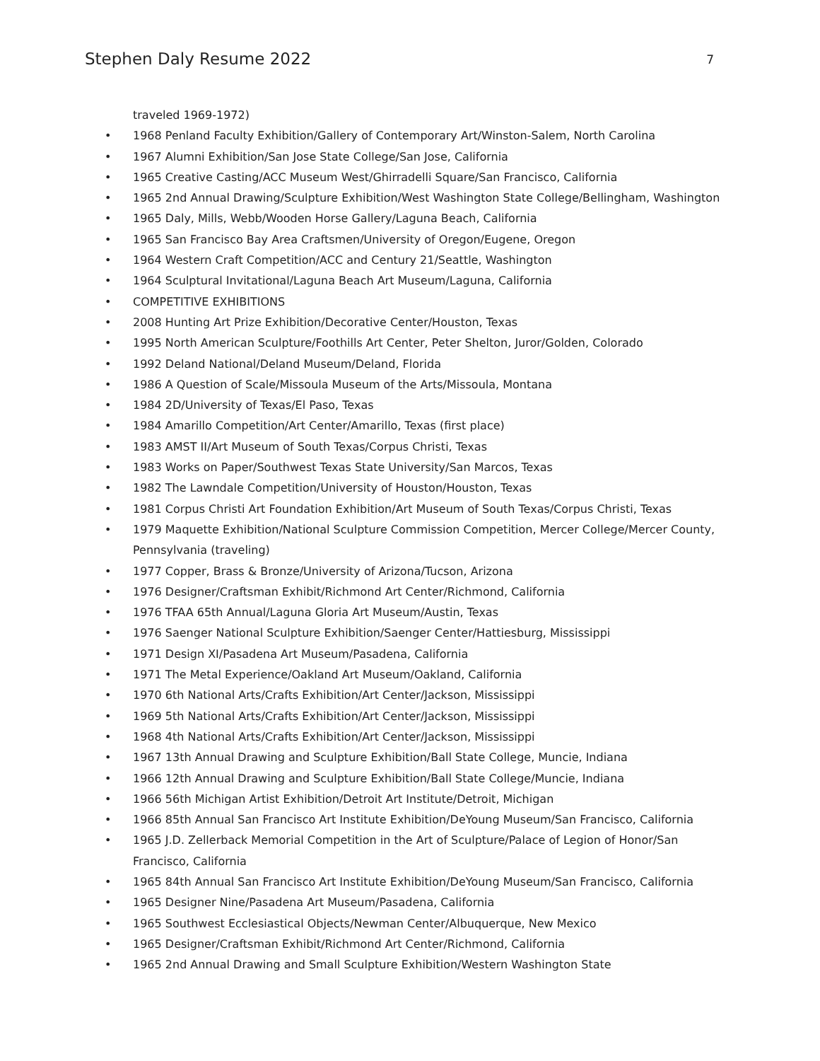Stephen Daly Resume 2022 7
traveled 1969-1972)
• 1968 Penland Faculty Exhibition/Gallery of Contemporary Art/Winston-Salem, North Carolina
• 1967 Alumni Exhibition/San Jose State College/San Jose, California
• 1965 Creative Casting/ACC Museum West/Ghirradelli Square/San Francisco, California
• 1965 2nd Annual Drawing/Sculpture Exhibition/West Washington State College/Bellingham, Washington
• 1965 Daly, Mills, Webb/Wooden Horse Gallery/Laguna Beach, California
• 1965 San Francisco Bay Area Craftsmen/University of Oregon/Eugene, Oregon
• 1964 Western Craft Competition/ACC and Century 21/Seattle, Washington
• 1964 Sculptural Invitational/Laguna Beach Art Museum/Laguna, California
• COMPETITIVE EXHIBITIONS
• 2008 Hunting Art Prize Exhibition/Decorative Center/Houston, Texas
• 1995 North American Sculpture/Foothills Art Center, Peter Shelton, Juror/Golden, Colorado
• 1992 Deland National/Deland Museum/Deland, Florida
• 1986 A Question of Scale/Missoula Museum of the Arts/Missoula, Montana
• 1984 2D/University of Texas/El Paso, Texas
• 1984 Amarillo Competition/Art Center/Amarillo, Texas (first place)
• 1983 AMST II/Art Museum of South Texas/Corpus Christi, Texas
• 1983 Works on Paper/Southwest Texas State University/San Marcos, Texas
• 1982 The Lawndale Competition/University of Houston/Houston, Texas
• 1981 Corpus Christi Art Foundation Exhibition/Art Museum of South Texas/Corpus Christi, Texas
• 1979 Maquette Exhibition/National Sculpture Commission Competition, Mercer College/Mercer County, Pennsylvania (traveling)
• 1977 Copper, Brass & Bronze/University of Arizona/Tucson, Arizona
• 1976 Designer/Craftsman Exhibit/Richmond Art Center/Richmond, California
• 1976 TFAA 65th Annual/Laguna Gloria Art Museum/Austin, Texas
• 1976 Saenger National Sculpture Exhibition/Saenger Center/Hattiesburg, Mississippi
• 1971 Design XI/Pasadena Art Museum/Pasadena, California
• 1971 The Metal Experience/Oakland Art Museum/Oakland, California
• 1970 6th National Arts/Crafts Exhibition/Art Center/Jackson, Mississippi
• 1969 5th National Arts/Crafts Exhibition/Art Center/Jackson, Mississippi
• 1968 4th National Arts/Crafts Exhibition/Art Center/Jackson, Mississippi
• 1967 13th Annual Drawing and Sculpture Exhibition/Ball State College, Muncie, Indiana
• 1966 12th Annual Drawing and Sculpture Exhibition/Ball State College/Muncie, Indiana
• 1966 56th Michigan Artist Exhibition/Detroit Art Institute/Detroit, Michigan
• 1966 85th Annual San Francisco Art Institute Exhibition/DeYoung Museum/San Francisco, California
• 1965 J.D. Zellerback Memorial Competition in the Art of Sculpture/Palace of Legion of Honor/San Francisco, California
• 1965 84th Annual San Francisco Art Institute Exhibition/DeYoung Museum/San Francisco, California
• 1965 Designer Nine/Pasadena Art Museum/Pasadena, California
• 1965 Southwest Ecclesiastical Objects/Newman Center/Albuquerque, New Mexico
• 1965 Designer/Craftsman Exhibit/Richmond Art Center/Richmond, California
• 1965 2nd Annual Drawing and Small Sculpture Exhibition/Western Washington State